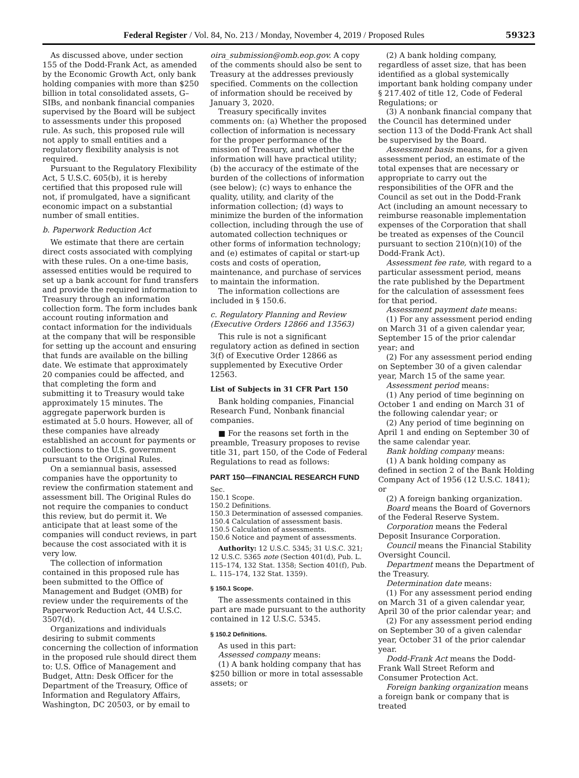Federal Register / Vol. 84, No. 213 / Monday, November 4, 2019 / Proposed Rules 59323
As discussed above, under section 155 of the Dodd-Frank Act, as amended by the Economic Growth Act, only bank holding companies with more than $250 billion in total consolidated assets, G–SIBs, and nonbank financial companies supervised by the Board will be subject to assessments under this proposed rule. As such, this proposed rule will not apply to small entities and a regulatory flexibility analysis is not required.
Pursuant to the Regulatory Flexibility Act, 5 U.S.C. 605(b), it is hereby certified that this proposed rule will not, if promulgated, have a significant economic impact on a substantial number of small entities.
b. Paperwork Reduction Act
We estimate that there are certain direct costs associated with complying with these rules. On a one-time basis, assessed entities would be required to set up a bank account for fund transfers and provide the required information to Treasury through an information collection form. The form includes bank account routing information and contact information for the individuals at the company that will be responsible for setting up the account and ensuring that funds are available on the billing date. We estimate that approximately 20 companies could be affected, and that completing the form and submitting it to Treasury would take approximately 15 minutes. The aggregate paperwork burden is estimated at 5.0 hours. However, all of these companies have already established an account for payments or collections to the U.S. government pursuant to the Original Rules.
On a semiannual basis, assessed companies have the opportunity to review the confirmation statement and assessment bill. The Original Rules do not require the companies to conduct this review, but do permit it. We anticipate that at least some of the companies will conduct reviews, in part because the cost associated with it is very low.
The collection of information contained in this proposed rule has been submitted to the Office of Management and Budget (OMB) for review under the requirements of the Paperwork Reduction Act, 44 U.S.C. 3507(d).
Organizations and individuals desiring to submit comments concerning the collection of information in the proposed rule should direct them to: U.S. Office of Management and Budget, Attn: Desk Officer for the Department of the Treasury, Office of Information and Regulatory Affairs, Washington, DC 20503, or by email to
oira_submission@omb.eop.gov. A copy of the comments should also be sent to Treasury at the addresses previously specified. Comments on the collection of information should be received by January 3, 2020.
Treasury specifically invites comments on: (a) Whether the proposed collection of information is necessary for the proper performance of the mission of Treasury, and whether the information will have practical utility; (b) the accuracy of the estimate of the burden of the collections of information (see below); (c) ways to enhance the quality, utility, and clarity of the information collection; (d) ways to minimize the burden of the information collection, including through the use of automated collection techniques or other forms of information technology; and (e) estimates of capital or start-up costs and costs of operation, maintenance, and purchase of services to maintain the information.
The information collections are included in § 150.6.
c. Regulatory Planning and Review (Executive Orders 12866 and 13563)
This rule is not a significant regulatory action as defined in section 3(f) of Executive Order 12866 as supplemented by Executive Order 12563.
List of Subjects in 31 CFR Part 150
Bank holding companies, Financial Research Fund, Nonbank financial companies.
■ For the reasons set forth in the preamble, Treasury proposes to revise title 31, part 150, of the Code of Federal Regulations to read as follows:
PART 150—FINANCIAL RESEARCH FUND
Sec.
150.1 Scope.
150.2 Definitions.
150.3 Determination of assessed companies.
150.4 Calculation of assessment basis.
150.5 Calculation of assessments.
150.6 Notice and payment of assessments.
Authority: 12 U.S.C. 5345; 31 U.S.C. 321; 12 U.S.C. 5365 note (Section 401(d), Pub. L. 115–174, 132 Stat. 1358; Section 401(f), Pub. L. 115–174, 132 Stat. 1359).
§ 150.1 Scope.
The assessments contained in this part are made pursuant to the authority contained in 12 U.S.C. 5345.
§ 150.2 Definitions.
As used in this part:
Assessed company means:
(1) A bank holding company that has $250 billion or more in total assessable assets; or
(2) A bank holding company, regardless of asset size, that has been identified as a global systemically important bank holding company under § 217.402 of title 12, Code of Federal Regulations; or
(3) A nonbank financial company that the Council has determined under section 113 of the Dodd-Frank Act shall be supervised by the Board.
Assessment basis means, for a given assessment period, an estimate of the total expenses that are necessary or appropriate to carry out the responsibilities of the OFR and the Council as set out in the Dodd-Frank Act (including an amount necessary to reimburse reasonable implementation expenses of the Corporation that shall be treated as expenses of the Council pursuant to section 210(n)(10) of the Dodd-Frank Act).
Assessment fee rate, with regard to a particular assessment period, means the rate published by the Department for the calculation of assessment fees for that period.
Assessment payment date means:
(1) For any assessment period ending on March 31 of a given calendar year, September 15 of the prior calendar year; and
(2) For any assessment period ending on September 30 of a given calendar year, March 15 of the same year.
Assessment period means:
(1) Any period of time beginning on October 1 and ending on March 31 of the following calendar year; or
(2) Any period of time beginning on April 1 and ending on September 30 of the same calendar year.
Bank holding company means:
(1) A bank holding company as defined in section 2 of the Bank Holding Company Act of 1956 (12 U.S.C. 1841); or
(2) A foreign banking organization.
Board means the Board of Governors of the Federal Reserve System.
Corporation means the Federal Deposit Insurance Corporation.
Council means the Financial Stability Oversight Council.
Department means the Department of the Treasury.
Determination date means:
(1) For any assessment period ending on March 31 of a given calendar year, April 30 of the prior calendar year; and
(2) For any assessment period ending on September 30 of a given calendar year, October 31 of the prior calendar year.
Dodd-Frank Act means the Dodd-Frank Wall Street Reform and Consumer Protection Act.
Foreign banking organization means a foreign bank or company that is treated